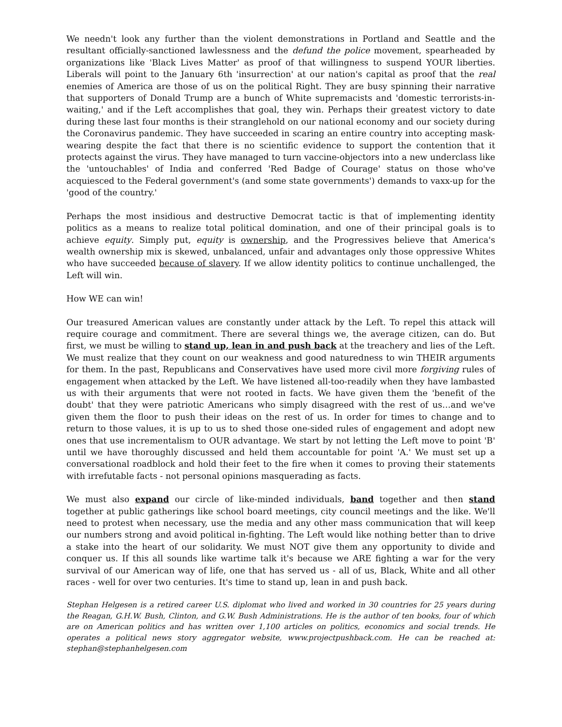We needn't look any further than the violent demonstrations in Portland and Seattle and the resultant officially-sanctioned lawlessness and the defund the police movement, spearheaded by organizations like 'Black Lives Matter' as proof of that willingness to suspend YOUR liberties. Liberals will point to the January 6th 'insurrection' at our nation's capital as proof that the real enemies of America are those of us on the political Right. They are busy spinning their narrative that supporters of Donald Trump are a bunch of White supremacists and 'domestic terrorists-in-waiting,' and if the Left accomplishes that goal, they win. Perhaps their greatest victory to date during these last four months is their stranglehold on our national economy and our society during the Coronavirus pandemic. They have succeeded in scaring an entire country into accepting mask-wearing despite the fact that there is no scientific evidence to support the contention that it protects against the virus. They have managed to turn vaccine-objectors into a new underclass like the 'untouchables' of India and conferred 'Red Badge of Courage' status on those who've acquiesced to the Federal government's (and some state governments') demands to vaxx-up for the 'good of the country.'
Perhaps the most insidious and destructive Democrat tactic is that of implementing identity politics as a means to realize total political domination, and one of their principal goals is to achieve equity. Simply put, equity is ownership, and the Progressives believe that America's wealth ownership mix is skewed, unbalanced, unfair and advantages only those oppressive Whites who have succeeded because of slavery. If we allow identity politics to continue unchallenged, the Left will win.
How WE can win!
Our treasured American values are constantly under attack by the Left. To repel this attack will require courage and commitment. There are several things we, the average citizen, can do. But first, we must be willing to stand up, lean in and push back at the treachery and lies of the Left. We must realize that they count on our weakness and good naturedness to win THEIR arguments for them. In the past, Republicans and Conservatives have used more civil more forgiving rules of engagement when attacked by the Left. We have listened all-too-readily when they have lambasted us with their arguments that were not rooted in facts. We have given them the 'benefit of the doubt' that they were patriotic Americans who simply disagreed with the rest of us…and we've given them the floor to push their ideas on the rest of us. In order for times to change and to return to those values, it is up to us to shed those one-sided rules of engagement and adopt new ones that use incrementalism to OUR advantage. We start by not letting the Left move to point 'B' until we have thoroughly discussed and held them accountable for point 'A.' We must set up a conversational roadblock and hold their feet to the fire when it comes to proving their statements with irrefutable facts - not personal opinions masquerading as facts.
We must also expand our circle of like-minded individuals, band together and then stand together at public gatherings like school board meetings, city council meetings and the like. We'll need to protest when necessary, use the media and any other mass communication that will keep our numbers strong and avoid political in-fighting. The Left would like nothing better than to drive a stake into the heart of our solidarity. We must NOT give them any opportunity to divide and conquer us. If this all sounds like wartime talk it's because we ARE fighting a war for the very survival of our American way of life, one that has served us - all of us, Black, White and all other races - well for over two centuries. It's time to stand up, lean in and push back.
Stephan Helgesen is a retired career U.S. diplomat who lived and worked in 30 countries for 25 years during the Reagan, G.H.W. Bush, Clinton, and G.W. Bush Administrations. He is the author of ten books, four of which are on American politics and has written over 1,100 articles on politics, economics and social trends. He operates a political news story aggregator website, www.projectpushback.com. He can be reached at: stephan@stephanhelgesen.com